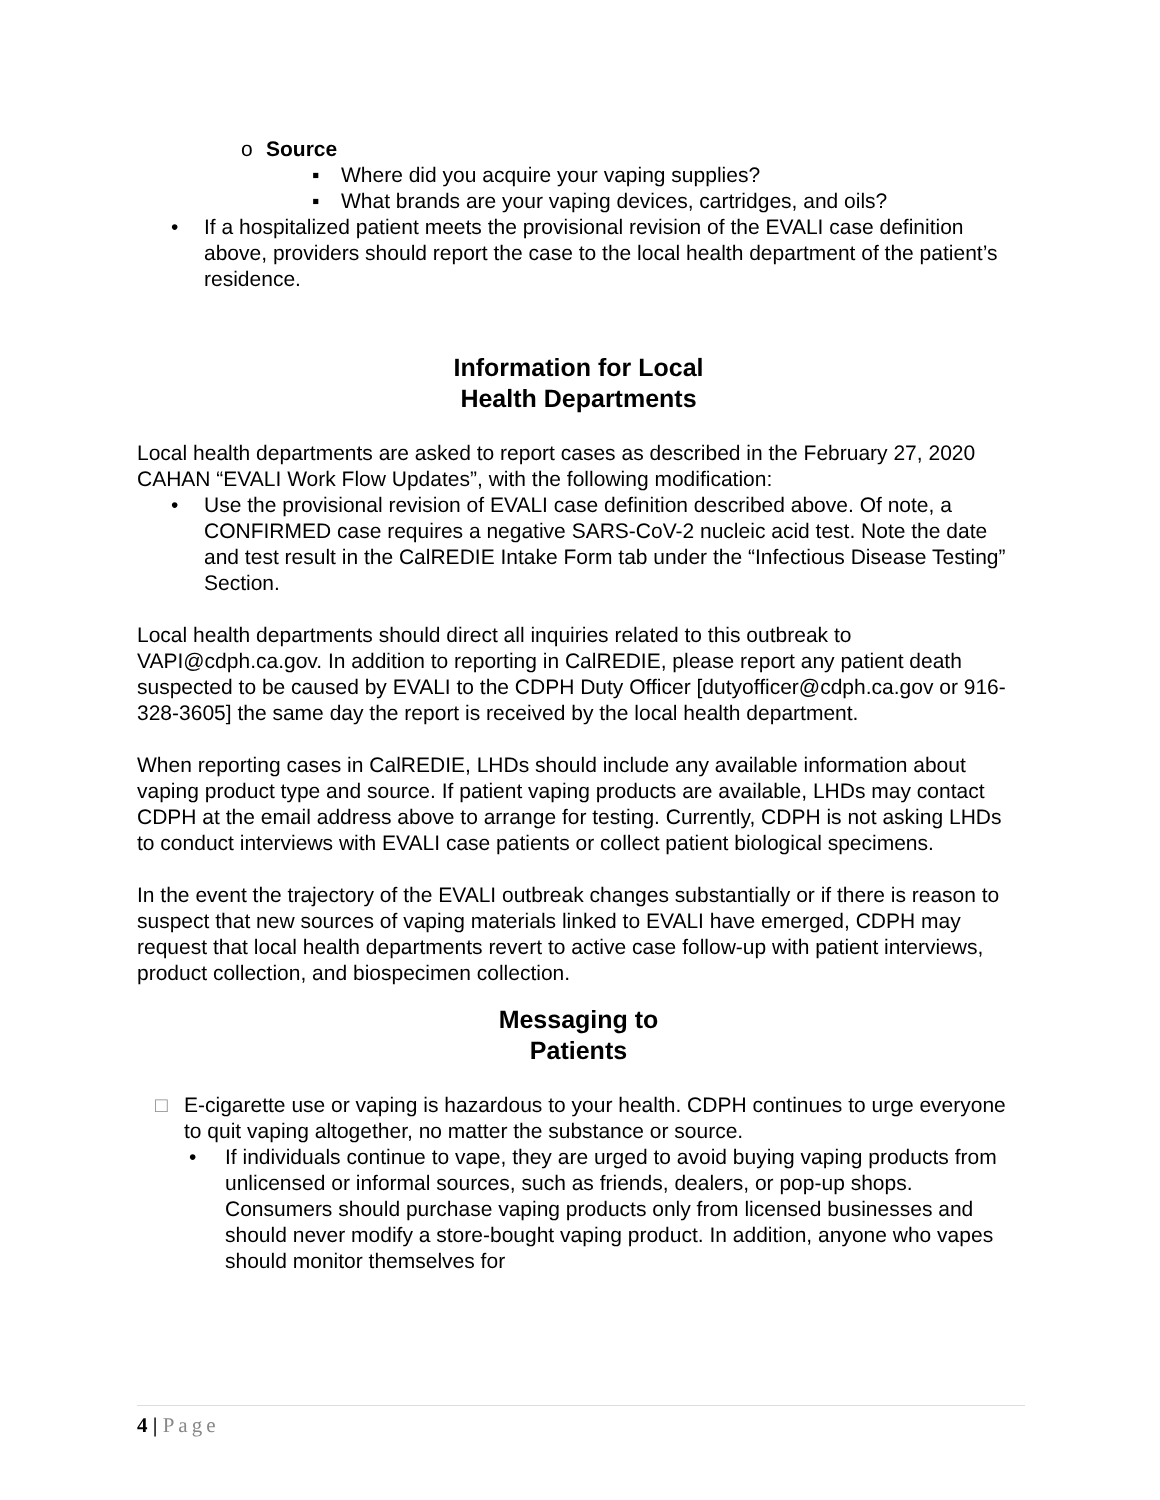o Source
▪ Where did you acquire your vaping supplies?
▪ What brands are your vaping devices, cartridges, and oils?
• If a hospitalized patient meets the provisional revision of the EVALI case definition above, providers should report the case to the local health department of the patient’s residence.
Information for Local
Health Departments
Local health departments are asked to report cases as described in the February 27, 2020 CAHAN “EVALI Work Flow Updates”, with the following modification:
• Use the provisional revision of EVALI case definition described above. Of note, a CONFIRMED case requires a negative SARS-CoV-2 nucleic acid test. Note the date and test result in the CalREDIE Intake Form tab under the “Infectious Disease Testing” Section.
Local health departments should direct all inquiries related to this outbreak to VAPI@cdph.ca.gov. In addition to reporting in CalREDIE, please report any patient death suspected to be caused by EVALI to the CDPH Duty Officer [dutyofficer@cdph.ca.gov or 916-328-3605] the same day the report is received by the local health department.
When reporting cases in CalREDIE, LHDs should include any available information about vaping product type and source. If patient vaping products are available, LHDs may contact CDPH at the email address above to arrange for testing. Currently, CDPH is not asking LHDs to conduct interviews with EVALI case patients or collect patient biological specimens.
In the event the trajectory of the EVALI outbreak changes substantially or if there is reason to suspect that new sources of vaping materials linked to EVALI have emerged, CDPH may request that local health departments revert to active case follow-up with patient interviews, product collection, and biospecimen collection.
Messaging to
Patients
□ E-cigarette use or vaping is hazardous to your health. CDPH continues to urge everyone to quit vaping altogether, no matter the substance or source.
• If individuals continue to vape, they are urged to avoid buying vaping products from unlicensed or informal sources, such as friends, dealers, or pop-up shops. Consumers should purchase vaping products only from licensed businesses and should never modify a store-bought vaping product. In addition, anyone who vapes should monitor themselves for
4 | Page